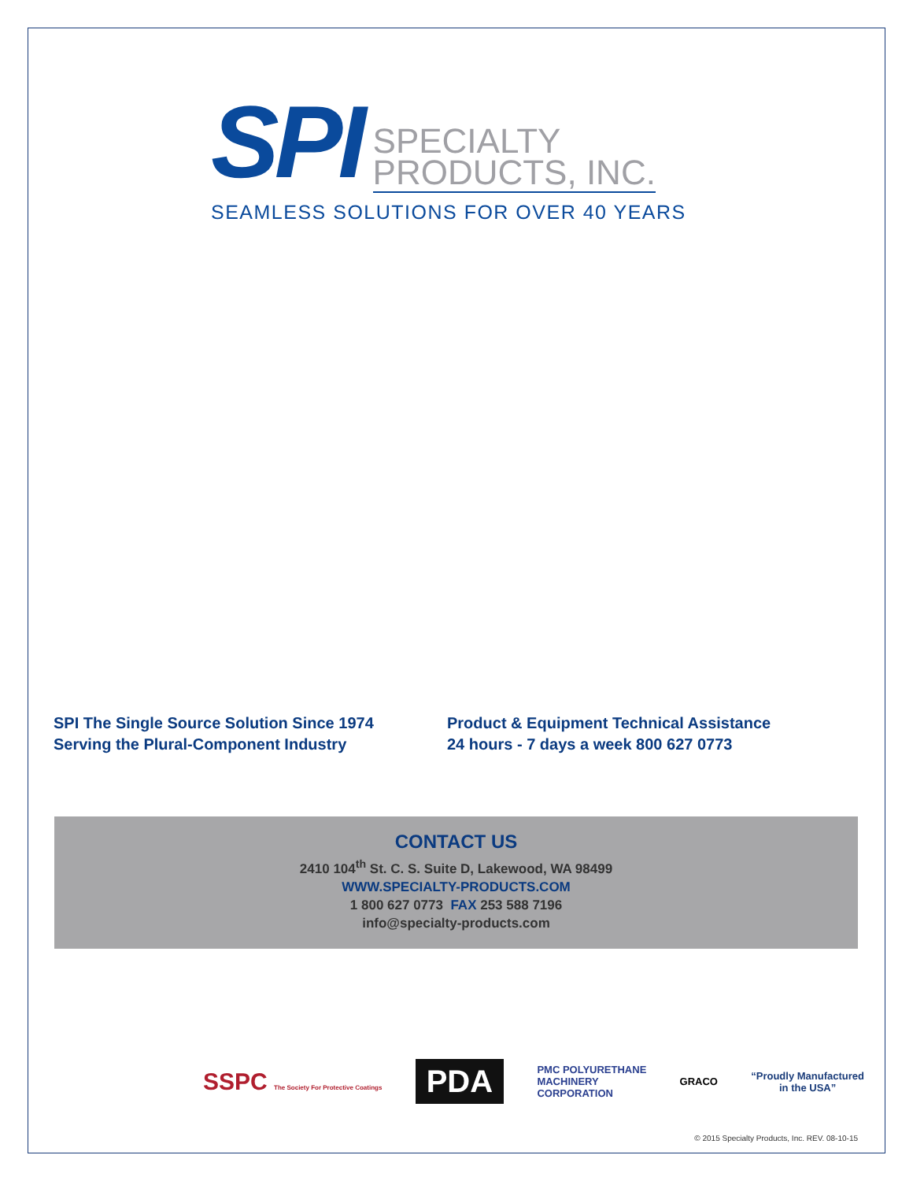SPI SPECIALTY
PRODUCTS, INC.
SEAMLESS SOLUTIONS FOR OVER 40 YEARS
SPI The Single Source Solution Since 1974
Serving the Plural-Component Industry
Product & Equipment Technical Assistance
24 hours - 7 days a week 800 627 0773
CONTACT US
2410 104<sup>th</sup> St. C. S. Suite D, Lakewood, WA 98499
WWW.SPECIALTY-PRODUCTS.COM
1 800 627 0773 FAX 253 588 7196
info@specialty-products.com
SSPC The Society For Protective Coatings
PDA
PMC POLYURETHANE
MACHINERY
CORPORATION
GRACO
“Proudly Manufactured
in the USA”
© 2015 Specialty Products, Inc. REV. 08-10-15